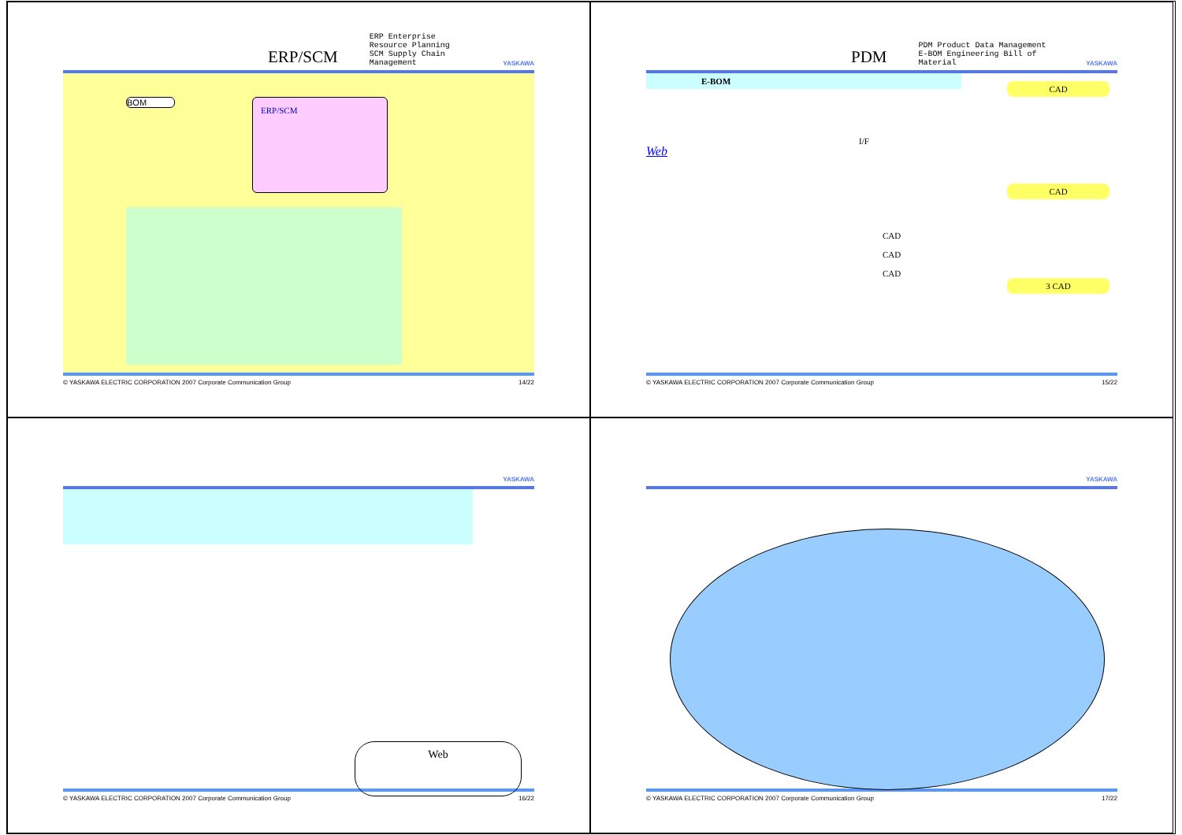ERP/SCM ERP Enterprise Resource Planning
SCM Supply Chain Management YASKAWA
BOM ERP/SCM
© YASKAWA ELECTRIC CORPORATION 2007 Corporate Communication Group 14/22
PDM PDM Product Data Management
E-BOM Engineering Bill of Material YASKAWA
E-BOM
Web
I/F
CAD
CAD
CAD
CAD
CAD
3 CAD
© YASKAWA ELECTRIC CORPORATION 2007 Corporate Communication Group 15/22
YASKAWA
Web
© YASKAWA ELECTRIC CORPORATION 2007 Corporate Communication Group 16/22
YASKAWA
© YASKAWA ELECTRIC CORPORATION 2007 Corporate Communication Group 17/22